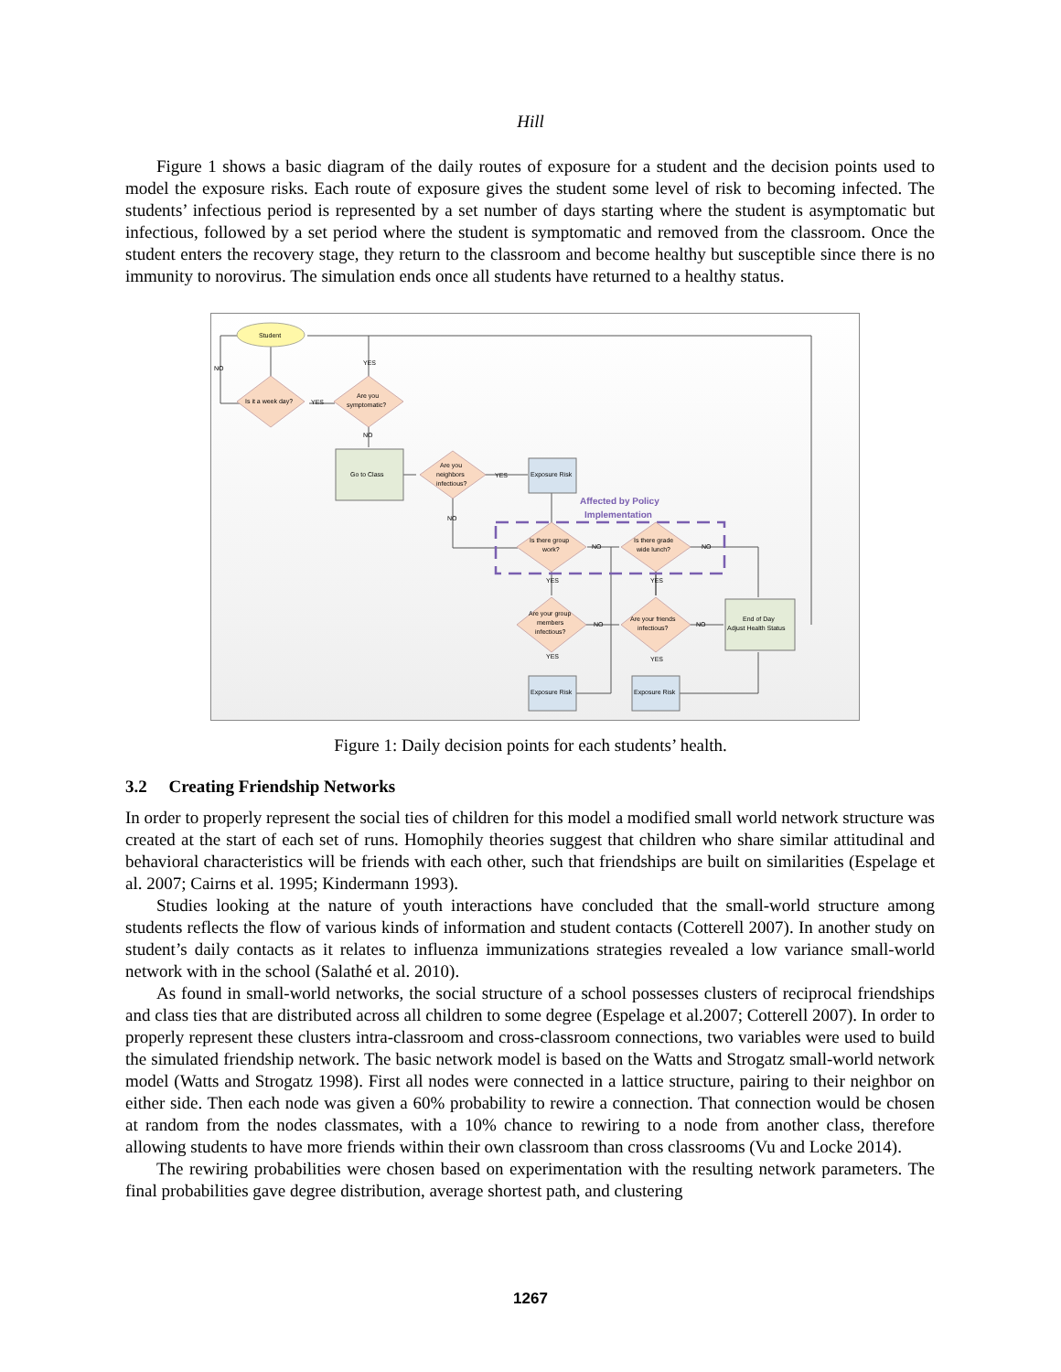Hill
Figure 1 shows a basic diagram of the daily routes of exposure for a student and the decision points used to model the exposure risks. Each route of exposure gives the student some level of risk to becoming infected. The students’ infectious period is represented by a set number of days starting where the student is asymptomatic but infectious, followed by a set period where the student is symptomatic and removed from the classroom. Once the student enters the recovery stage, they return to the classroom and become healthy but susceptible since there is no immunity to norovirus. The simulation ends once all students have returned to a healthy status.
Student
Is it a week day?
Are you
symptomatic?
Go to Class
Are you
neighbors
infectious?
Exposure Risk
Is there group
work?
Is there grade
wide lunch?
Are your group
members
infectious?
Are your friends
infectious?
End of Day
Adjust Health Status
Exposure Risk
Exposure Risk
NO
YES
YES
NO
YES
NO
NO
NO
YES
YES
NO
NO
YES
YES
Affected by Policy
Implementation
Figure 1: Daily decision points for each students’ health.
3.2 Creating Friendship Networks
In order to properly represent the social ties of children for this model a modified small world network structure was created at the start of each set of runs. Homophily theories suggest that children who share similar attitudinal and behavioral characteristics will be friends with each other, such that friendships are built on similarities (Espelage et al. 2007; Cairns et al. 1995; Kindermann 1993).
Studies looking at the nature of youth interactions have concluded that the small-world structure among students reflects the flow of various kinds of information and student contacts (Cotterell 2007). In another study on student’s daily contacts as it relates to influenza immunizations strategies revealed a low variance small-world network with in the school (Salathé et al. 2010).
As found in small-world networks, the social structure of a school possesses clusters of reciprocal friendships and class ties that are distributed across all children to some degree (Espelage et al.2007; Cotterell 2007). In order to properly represent these clusters intra-classroom and cross-classroom connections, two variables were used to build the simulated friendship network. The basic network model is based on the Watts and Strogatz small-world network model (Watts and Strogatz 1998). First all nodes were connected in a lattice structure, pairing to their neighbor on either side. Then each node was given a 60% probability to rewire a connection. That connection would be chosen at random from the nodes classmates, with a 10% chance to rewiring to a node from another class, therefore allowing students to have more friends within their own classroom than cross classrooms (Vu and Locke 2014).
The rewiring probabilities were chosen based on experimentation with the resulting network parameters. The final probabilities gave degree distribution, average shortest path, and clustering
1267